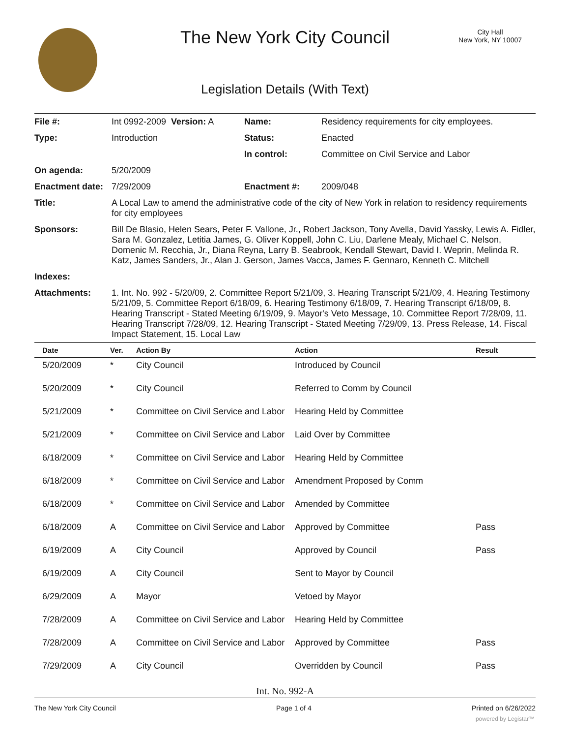The New York City Council
City Hall
New York, NY 10007
Legislation Details (With Text)
| File #: | Int 0992-2009 Version: A | Name: | Residency requirements for city employees. |
| Type: | Introduction | Status: | Enacted |
| | | In control: | Committee on Civil Service and Labor |
| On agenda: | 5/20/2009 | | |
| Enactment date: | 7/29/2009 | Enactment #: | 2009/048 |
| Title: | A Local Law to amend the administrative code of the city of New York in relation to residency requirements for city employees | | |
| Sponsors: | Bill De Blasio, Helen Sears, Peter F. Vallone, Jr., Robert Jackson, Tony Avella, David Yassky, Lewis A. Fidler, Sara M. Gonzalez, Letitia James, G. Oliver Koppell, John C. Liu, Darlene Mealy, Michael C. Nelson, Domenic M. Recchia, Jr., Diana Reyna, Larry B. Seabrook, Kendall Stewart, David I. Weprin, Melinda R. Katz, James Sanders, Jr., Alan J. Gerson, James Vacca, James F. Gennaro, Kenneth C. Mitchell | | |
| Indexes: | | | |
| Attachments: | 1. Int. No. 992 - 5/20/09, 2. Committee Report 5/21/09, 3. Hearing Transcript 5/21/09, 4. Hearing Testimony 5/21/09, 5. Committee Report 6/18/09, 6. Hearing Testimony 6/18/09, 7. Hearing Transcript 6/18/09, 8. Hearing Transcript - Stated Meeting 6/19/09, 9. Mayor's Veto Message, 10. Committee Report 7/28/09, 11. Hearing Transcript 7/28/09, 12. Hearing Transcript - Stated Meeting 7/29/09, 13. Press Release, 14. Fiscal Impact Statement, 15. Local Law | | |
| Date | Ver. | Action By | Action | Result |
| --- | --- | --- | --- | --- |
| 5/20/2009 | * | City Council | Introduced by Council | |
| 5/20/2009 | * | City Council | Referred to Comm by Council | |
| 5/21/2009 | * | Committee on Civil Service and Labor | Hearing Held by Committee | |
| 5/21/2009 | * | Committee on Civil Service and Labor | Laid Over by Committee | |
| 6/18/2009 | * | Committee on Civil Service and Labor | Hearing Held by Committee | |
| 6/18/2009 | * | Committee on Civil Service and Labor | Amendment Proposed by Comm | |
| 6/18/2009 | * | Committee on Civil Service and Labor | Amended by Committee | |
| 6/18/2009 | A | Committee on Civil Service and Labor | Approved by Committee | Pass |
| 6/19/2009 | A | City Council | Approved by Council | Pass |
| 6/19/2009 | A | City Council | Sent to Mayor by Council | |
| 6/29/2009 | A | Mayor | Vetoed by Mayor | |
| 7/28/2009 | A | Committee on Civil Service and Labor | Hearing Held by Committee | |
| 7/28/2009 | A | Committee on Civil Service and Labor | Approved by Committee | Pass |
| 7/29/2009 | A | City Council | Overridden by Council | Pass |
Int. No. 992-A
The New York City Council Page 1 of 4 Printed on 6/26/2022
powered by Legistar™